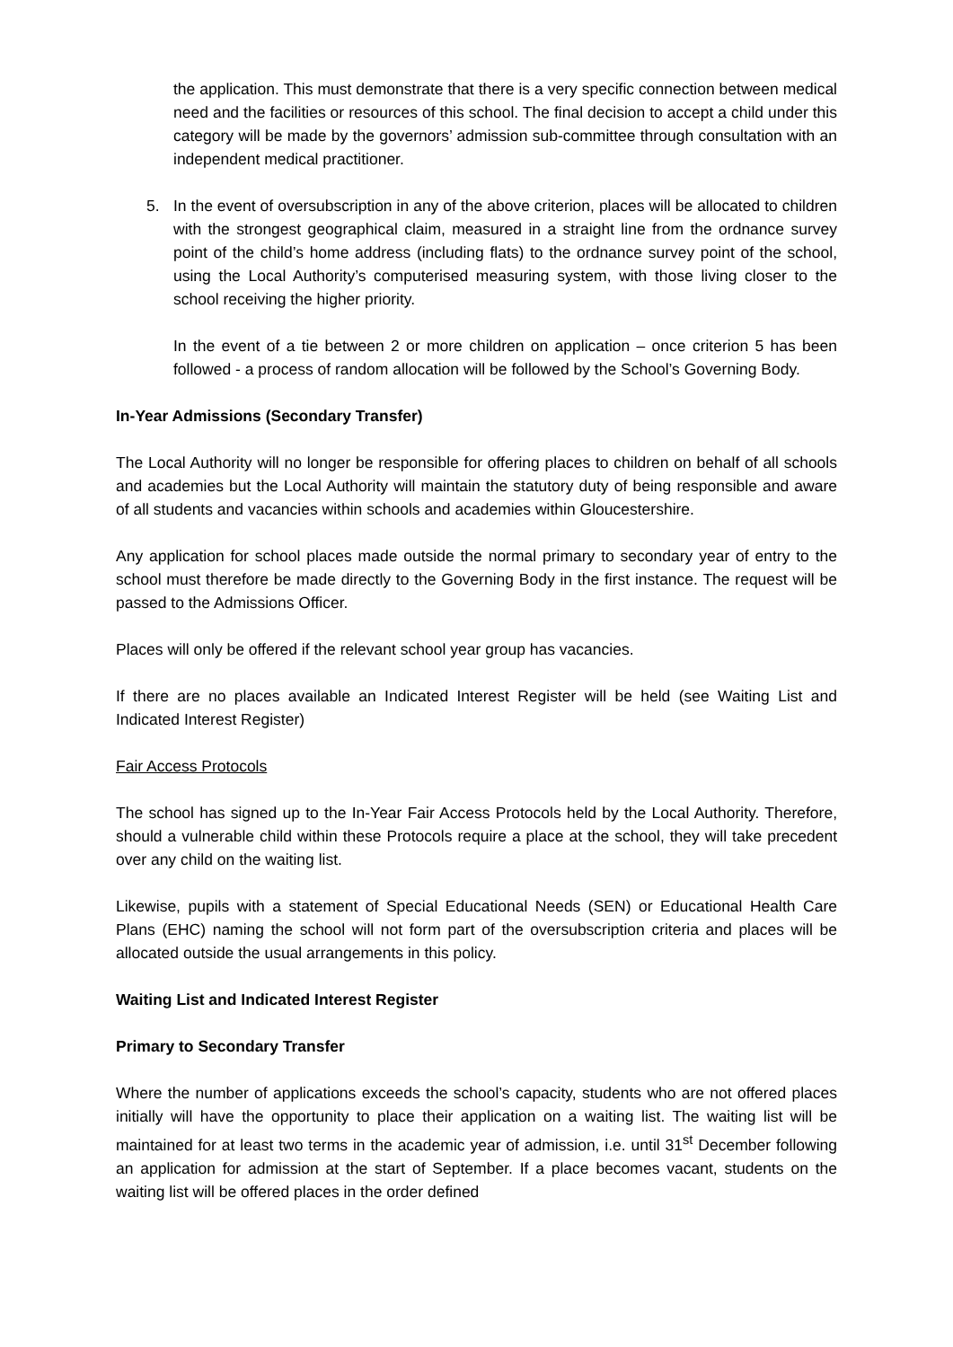the application. This must demonstrate that there is a very specific connection between medical need and the facilities or resources of this school. The final decision to accept a child under this category will be made by the governors’ admission sub-committee through consultation with an independent medical practitioner.
5. In the event of oversubscription in any of the above criterion, places will be allocated to children with the strongest geographical claim, measured in a straight line from the ordnance survey point of the child’s home address (including flats) to the ordnance survey point of the school, using the Local Authority’s computerised measuring system, with those living closer to the school receiving the higher priority.
In the event of a tie between 2 or more children on application – once criterion 5 has been followed - a process of random allocation will be followed by the School’s Governing Body.
In-Year Admissions (Secondary Transfer)
The Local Authority will no longer be responsible for offering places to children on behalf of all schools and academies but the Local Authority will maintain the statutory duty of being responsible and aware of all students and vacancies within schools and academies within Gloucestershire.
Any application for school places made outside the normal primary to secondary year of entry to the school must therefore be made directly to the Governing Body in the first instance. The request will be passed to the Admissions Officer.
Places will only be offered if the relevant school year group has vacancies.
If there are no places available an Indicated Interest Register will be held (see Waiting List and Indicated Interest Register)
Fair Access Protocols
The school has signed up to the In-Year Fair Access Protocols held by the Local Authority. Therefore, should a vulnerable child within these Protocols require a place at the school, they will take precedent over any child on the waiting list.
Likewise, pupils with a statement of Special Educational Needs (SEN) or Educational Health Care Plans (EHC) naming the school will not form part of the oversubscription criteria and places will be allocated outside the usual arrangements in this policy.
Waiting List and Indicated Interest Register
Primary to Secondary Transfer
Where the number of applications exceeds the school’s capacity, students who are not offered places initially will have the opportunity to place their application on a waiting list. The waiting list will be maintained for at least two terms in the academic year of admission, i.e. until 31<sup>st</sup> December following an application for admission at the start of September. If a place becomes vacant, students on the waiting list will be offered places in the order defined